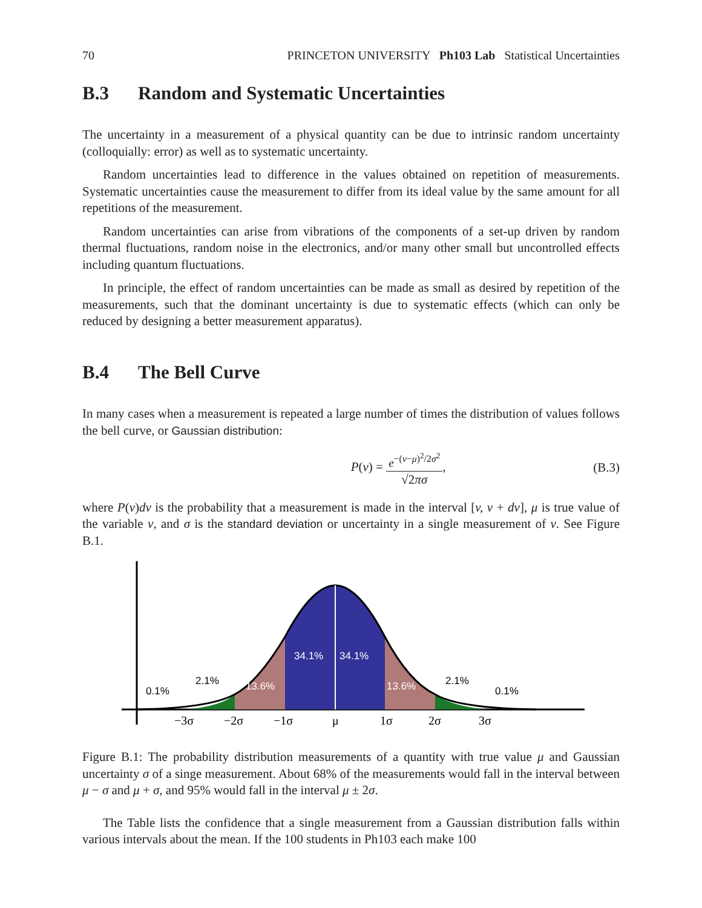70 PRINCETON UNIVERSITY Ph103 Lab Statistical Uncertainties
B.3 Random and Systematic Uncertainties
The uncertainty in a measurement of a physical quantity can be due to intrinsic random uncertainty (colloquially: error) as well as to systematic uncertainty.
Random uncertainties lead to difference in the values obtained on repetition of measurements. Systematic uncertainties cause the measurement to differ from its ideal value by the same amount for all repetitions of the measurement.
Random uncertainties can arise from vibrations of the components of a set-up driven by random thermal fluctuations, random noise in the electronics, and/or many other small but uncontrolled effects including quantum fluctuations.
In principle, the effect of random uncertainties can be made as small as desired by repetition of the measurements, such that the dominant uncertainty is due to systematic effects (which can only be reduced by designing a better measurement apparatus).
B.4 The Bell Curve
In many cases when a measurement is repeated a large number of times the distribution of values follows the bell curve, or Gaussian distribution:
P(v) =
e<sup>−(v−μ)<sup>2</sup>/2σ<sup>2</sup></sup>
√2πσ
, (B.3)
where P(v)dv is the probability that a measurement is made in the interval [v, v + dv], μ is true value of the variable v, and σ is the standard deviation or uncertainty in a single measurement of v. See Figure B.1.
34.1%
34.1%
13.6%
13.6%
0.1%
2.1%
2.1%
0.1%
−3σ
−2σ
−1σ
μ
1σ
2σ
3σ
Figure B.1: The probability distribution measurements of a quantity with true value μ and Gaussian uncertainty σ of a singe measurement. About 68% of the measurements would fall in the interval between μ − σ and μ + σ, and 95% would fall in the interval μ ± 2σ.
The Table lists the confidence that a single measurement from a Gaussian distribution falls within various intervals about the mean. If the 100 students in Ph103 each make 100